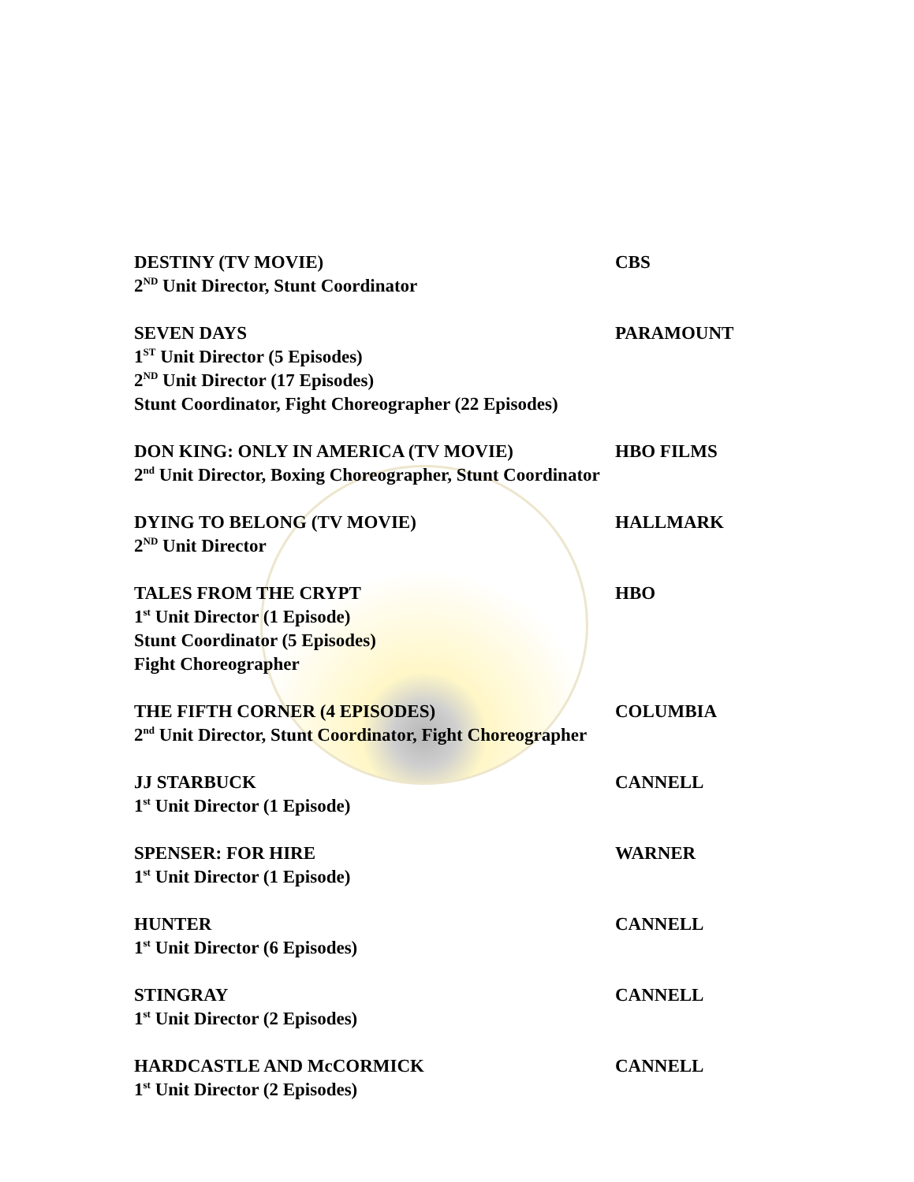DESTINY (TV MOVIE) CBS
2<sup>ND</sup> Unit Director, Stunt Coordinator
SEVEN DAYS PARAMOUNT
1<sup>ST</sup> Unit Director (5 Episodes)
2<sup>ND</sup> Unit Director (17 Episodes)
Stunt Coordinator, Fight Choreographer (22 Episodes)
DON KING: ONLY IN AMERICA (TV MOVIE) HBO FILMS
2<sup>nd</sup> Unit Director, Boxing Choreographer, Stunt Coordinator
DYING TO BELONG (TV MOVIE) HALLMARK
2<sup>ND</sup> Unit Director
TALES FROM THE CRYPT HBO
1<sup>st</sup> Unit Director (1 Episode)
Stunt Coordinator (5 Episodes)
Fight Choreographer
THE FIFTH CORNER (4 EPISODES) COLUMBIA
2<sup>nd</sup> Unit Director, Stunt Coordinator, Fight Choreographer
JJ STARBUCK CANNELL
1<sup>st</sup> Unit Director (1 Episode)
SPENSER: FOR HIRE WARNER
1<sup>st</sup> Unit Director (1 Episode)
HUNTER CANNELL
1<sup>st</sup> Unit Director (6 Episodes)
STINGRAY CANNELL
1<sup>st</sup> Unit Director (2 Episodes)
HARDCASTLE AND McCORMICK CANNELL
1<sup>st</sup> Unit Director (2 Episodes)